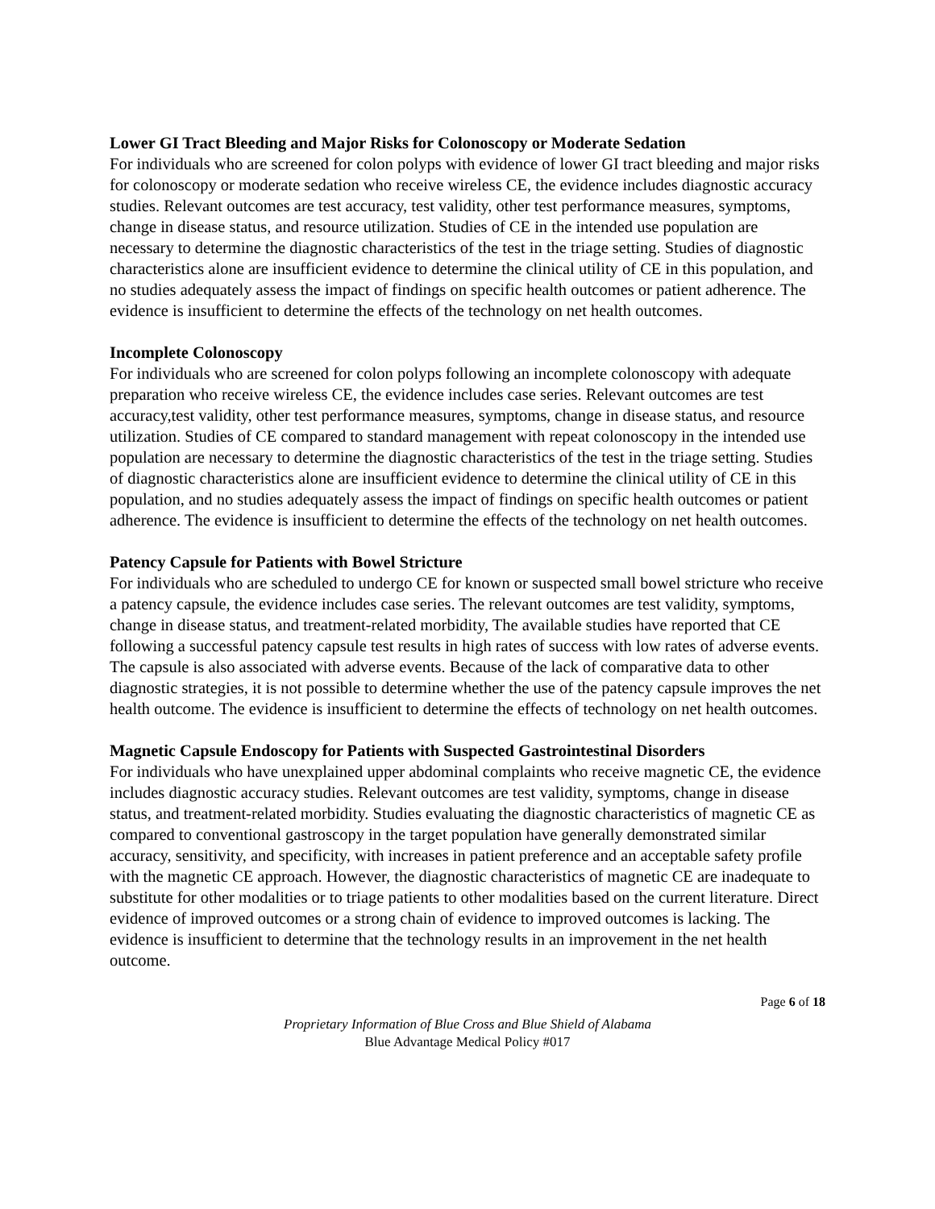Lower GI Tract Bleeding and Major Risks for Colonoscopy or Moderate Sedation
For individuals who are screened for colon polyps with evidence of lower GI tract bleeding and major risks for colonoscopy or moderate sedation who receive wireless CE, the evidence includes diagnostic accuracy studies. Relevant outcomes are test accuracy, test validity, other test performance measures, symptoms, change in disease status, and resource utilization. Studies of CE in the intended use population are necessary to determine the diagnostic characteristics of the test in the triage setting. Studies of diagnostic characteristics alone are insufficient evidence to determine the clinical utility of CE in this population, and no studies adequately assess the impact of findings on specific health outcomes or patient adherence. The evidence is insufficient to determine the effects of the technology on net health outcomes.
Incomplete Colonoscopy
For individuals who are screened for colon polyps following an incomplete colonoscopy with adequate preparation who receive wireless CE, the evidence includes case series. Relevant outcomes are test accuracy,test validity, other test performance measures, symptoms, change in disease status, and resource utilization. Studies of CE compared to standard management with repeat colonoscopy in the intended use population are necessary to determine the diagnostic characteristics of the test in the triage setting. Studies of diagnostic characteristics alone are insufficient evidence to determine the clinical utility of CE in this population, and no studies adequately assess the impact of findings on specific health outcomes or patient adherence. The evidence is insufficient to determine the effects of the technology on net health outcomes.
Patency Capsule for Patients with Bowel Stricture
For individuals who are scheduled to undergo CE for known or suspected small bowel stricture who receive a patency capsule, the evidence includes case series. The relevant outcomes are test validity, symptoms, change in disease status, and treatment-related morbidity, The available studies have reported that CE following a successful patency capsule test results in high rates of success with low rates of adverse events. The capsule is also associated with adverse events. Because of the lack of comparative data to other diagnostic strategies, it is not possible to determine whether the use of the patency capsule improves the net health outcome. The evidence is insufficient to determine the effects of technology on net health outcomes.
Magnetic Capsule Endoscopy for Patients with Suspected Gastrointestinal Disorders
For individuals who have unexplained upper abdominal complaints who receive magnetic CE, the evidence includes diagnostic accuracy studies. Relevant outcomes are test validity, symptoms, change in disease status, and treatment-related morbidity. Studies evaluating the diagnostic characteristics of magnetic CE as compared to conventional gastroscopy in the target population have generally demonstrated similar accuracy, sensitivity, and specificity, with increases in patient preference and an acceptable safety profile with the magnetic CE approach. However, the diagnostic characteristics of magnetic CE are inadequate to substitute for other modalities or to triage patients to other modalities based on the current literature. Direct evidence of improved outcomes or a strong chain of evidence to improved outcomes is lacking. The evidence is insufficient to determine that the technology results in an improvement in the net health outcome.
Page 6 of 18
Proprietary Information of Blue Cross and Blue Shield of Alabama
Blue Advantage Medical Policy #017